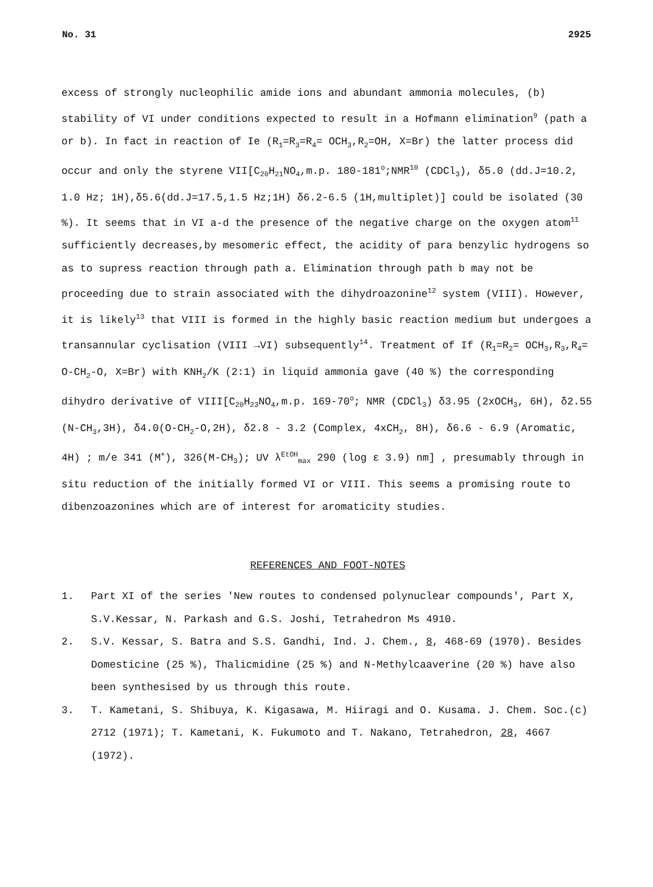No. 31 2925
excess of strongly nucleophilic amide ions and abundant ammonia molecules, (b) stability of VI under conditions expected to result in a Hofmann elimination<sup>9</sup> (path a or b). In fact in reaction of Ie (R<sub>1</sub>=R<sub>3</sub>=R<sub>4</sub>= OCH<sub>3</sub>,R<sub>2</sub>=OH, X=Br) the latter process did occur and only the styrene VII[C<sub>20</sub>H<sub>21</sub>NO<sub>4</sub>,m.p. 180-181<sup>o</sup>;NMR<sup>10</sup> (CDCl<sub>3</sub>), δ5.0 (dd.J=10.2, 1.0 Hz; 1H),δ5.6(dd.J=17.5,1.5 Hz;1H) δ6.2-6.5 (1H,multiplet)] could be isolated (30 %). It seems that in VI a-d the presence of the negative charge on the oxygen atom<sup>11</sup> sufficiently decreases,by mesomeric effect, the acidity of para benzylic hydrogens so as to supress reaction through path a. Elimination through path b may not be proceeding due to strain associated with the dihydroazonine<sup>12</sup> system (VIII). However, it is likely<sup>13</sup> that VIII is formed in the highly basic reaction medium but undergoes a transannular cyclisation (VIII →VI) subsequently<sup>14</sup>. Treatment of If (R<sub>1</sub>=R<sub>2</sub>= OCH<sub>3</sub>,R<sub>3</sub>,R<sub>4</sub>= O-CH<sub>2</sub>-O, X=Br) with KNH<sub>2</sub>/K (2:1) in liquid ammonia gave (40 %) the corresponding dihydro derivative of VIII[C<sub>20</sub>H<sub>23</sub>NO<sub>4</sub>,m.p. 169-70<sup>o</sup>; NMR (CDCl<sub>3</sub>) δ3.95 (2xOCH<sub>3</sub>, 6H), δ2.55 (N-CH<sub>3</sub>,3H), δ4.0(O-CH<sub>2</sub>-O,2H), δ2.8 - 3.2 (Complex, 4xCH<sub>2</sub>, 8H), δ6.6 - 6.9 (Aromatic, 4H) ; m/e 341 (M<sup>+</sup>), 326(M-CH<sub>3</sub>); UV λ<sup>EtOH</sup><sub>max</sub> 290 (log ε 3.9) nm] , presumably through in situ reduction of the initially formed VI or VIII. This seems a promising route to dibenzoazonines which are of interest for aromaticity studies.
REFERENCES AND FOOT-NOTES
1. Part XI of the series 'New routes to condensed polynuclear compounds', Part X, S.V.Kessar, N. Parkash and G.S. Joshi, Tetrahedron Ms 4910.
2. S.V. Kessar, S. Batra and S.S. Gandhi, Ind. J. Chem., 8, 468-69 (1970). Besides Domesticine (25 %), Thalicmidine (25 %) and N-Methylcaaverine (20 %) have also been synthesised by us through this route.
3. T. Kametani, S. Shibuya, K. Kigasawa, M. Hiiragi and O. Kusama. J. Chem. Soc.(c) 2712 (1971); T. Kametani, K. Fukumoto and T. Nakano, Tetrahedron, 28, 4667 (1972).